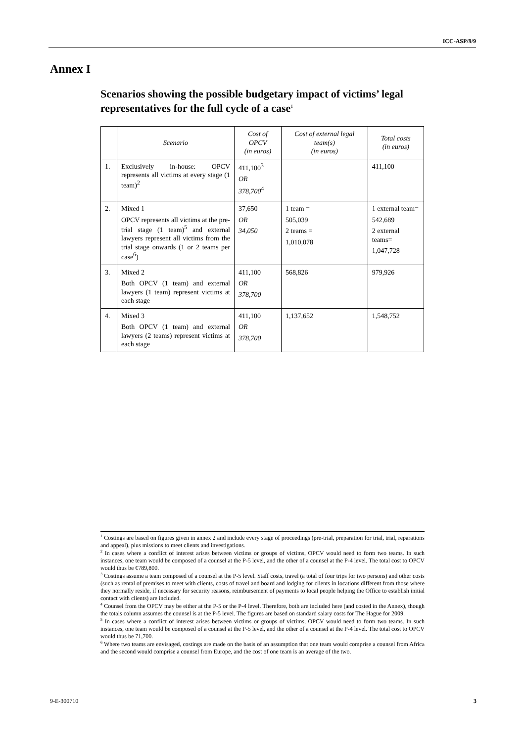ICC-ASP/9/9
Annex I
Scenarios showing the possible budgetary impact of victims’ legal representatives for the full cycle of a case<sup>1</sup>
| | Scenario | Cost of OPCV (in euros) | Cost of external legal team(s) (in euros) | Total costs (in euros) |
| --- | --- | --- | --- | --- |
| 1. | Exclusively in-house: OPCV represents all victims at every stage (1 team)<sup>2</sup> | 411,100<sup>3</sup> OR 378,700<sup>4</sup> | | 411,100 |
| 2. | Mixed 1 OPCV represents all victims at the pre-trial stage (1 team)<sup>5</sup> and external lawyers represent all victims from the trial stage onwards (1 or 2 teams per case<sup>6</sup>) | 37,650 OR 34,050 | 1 team = 505,039 2 teams = 1,010,078 | 1 external team= 542,689 2 external teams= 1,047,728 |
| 3. | Mixed 2 Both OPCV (1 team) and external lawyers (1 team) represent victims at each stage | 411,100 OR 378,700 | 568,826 | 979,926 |
| 4. | Mixed 3 Both OPCV (1 team) and external lawyers (2 teams) represent victims at each stage | 411,100 OR 378,700 | 1,137,652 | 1,548,752 |
<sup>1</sup> Costings are based on figures given in annex 2 and include every stage of proceedings (pre-trial, preparation for trial, trial, reparations and appeal), plus missions to meet clients and investigations.
<sup>2</sup> In cases where a conflict of interest arises between victims or groups of victims, OPCV would need to form two teams. In such instances, one team would be composed of a counsel at the P-5 level, and the other of a counsel at the P-4 level. The total cost to OPCV would thus be €789,800.
<sup>3</sup> Costings assume a team composed of a counsel at the P-5 level. Staff costs, travel (a total of four trips for two persons) and other costs (such as rental of premises to meet with clients, costs of travel and board and lodging for clients in locations different from those where they normally reside, if necessary for security reasons, reimbursement of payments to local people helping the Office to establish initial contact with clients) are included.
<sup>4</sup> Counsel from the OPCV may be either at the P-5 or the P-4 level. Therefore, both are included here (and costed in the Annex), though the totals column assumes the counsel is at the P-5 level. The figures are based on standard salary costs for The Hague for 2009.
<sup>5</sup> In cases where a conflict of interest arises between victims or groups of victims, OPCV would need to form two teams. In such instances, one team would be composed of a counsel at the P-5 level, and the other of a counsel at the P-4 level. The total cost to OPCV would thus be 71,700.
<sup>6</sup> Where two teams are envisaged, costings are made on the basis of an assumption that one team would comprise a counsel from Africa and the second would comprise a counsel from Europe, and the cost of one team is an average of the two.
9-E-300710 3